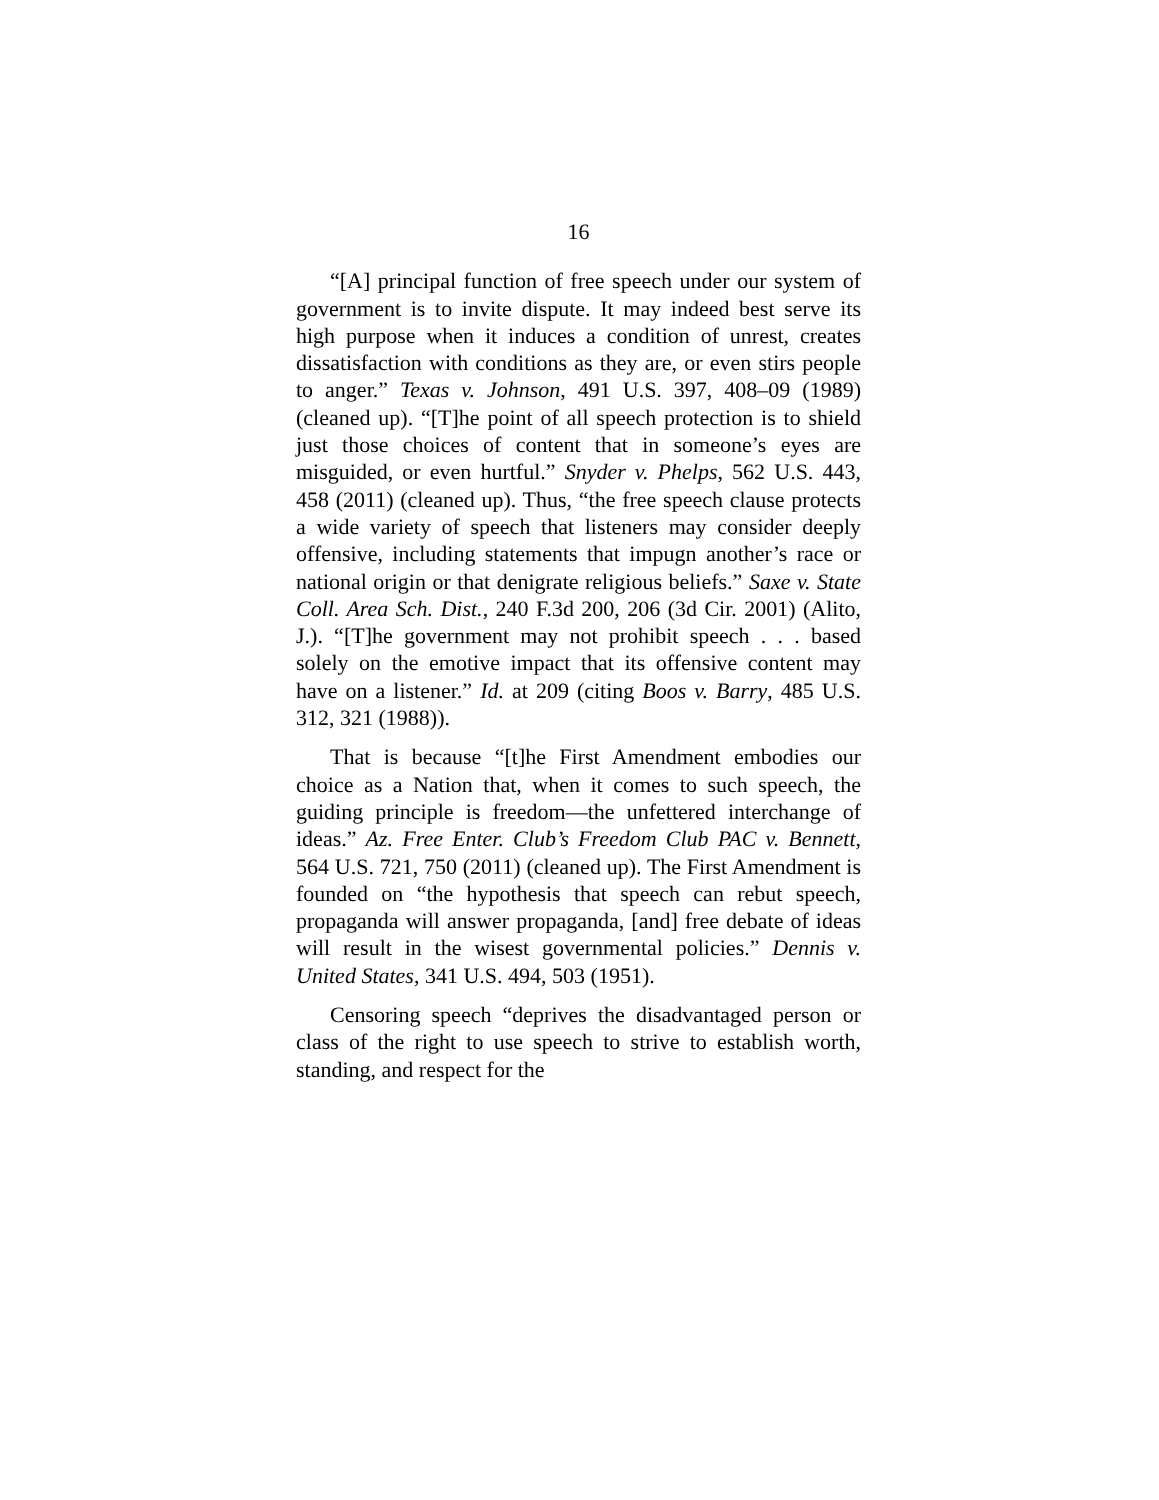16
“[A] principal function of free speech under our system of government is to invite dispute. It may indeed best serve its high purpose when it induces a condition of unrest, creates dissatisfaction with conditions as they are, or even stirs people to anger.” Texas v. Johnson, 491 U.S. 397, 408–09 (1989) (cleaned up). “[T]he point of all speech protection is to shield just those choices of content that in someone’s eyes are misguided, or even hurtful.” Snyder v. Phelps, 562 U.S. 443, 458 (2011) (cleaned up). Thus, “the free speech clause protects a wide variety of speech that listeners may consider deeply offensive, including statements that impugn another’s race or national origin or that denigrate religious beliefs.” Saxe v. State Coll. Area Sch. Dist., 240 F.3d 200, 206 (3d Cir. 2001) (Alito, J.). “[T]he government may not prohibit speech . . . based solely on the emotive impact that its offensive content may have on a listener.” Id. at 209 (citing Boos v. Barry, 485 U.S. 312, 321 (1988)).
That is because “[t]he First Amendment embodies our choice as a Nation that, when it comes to such speech, the guiding principle is freedom—the unfettered interchange of ideas.” Az. Free Enter. Club’s Freedom Club PAC v. Bennett, 564 U.S. 721, 750 (2011) (cleaned up). The First Amendment is founded on “the hypothesis that speech can rebut speech, propaganda will answer propaganda, [and] free debate of ideas will result in the wisest governmental policies.” Dennis v. United States, 341 U.S. 494, 503 (1951).
Censoring speech “deprives the disadvantaged person or class of the right to use speech to strive to establish worth, standing, and respect for the